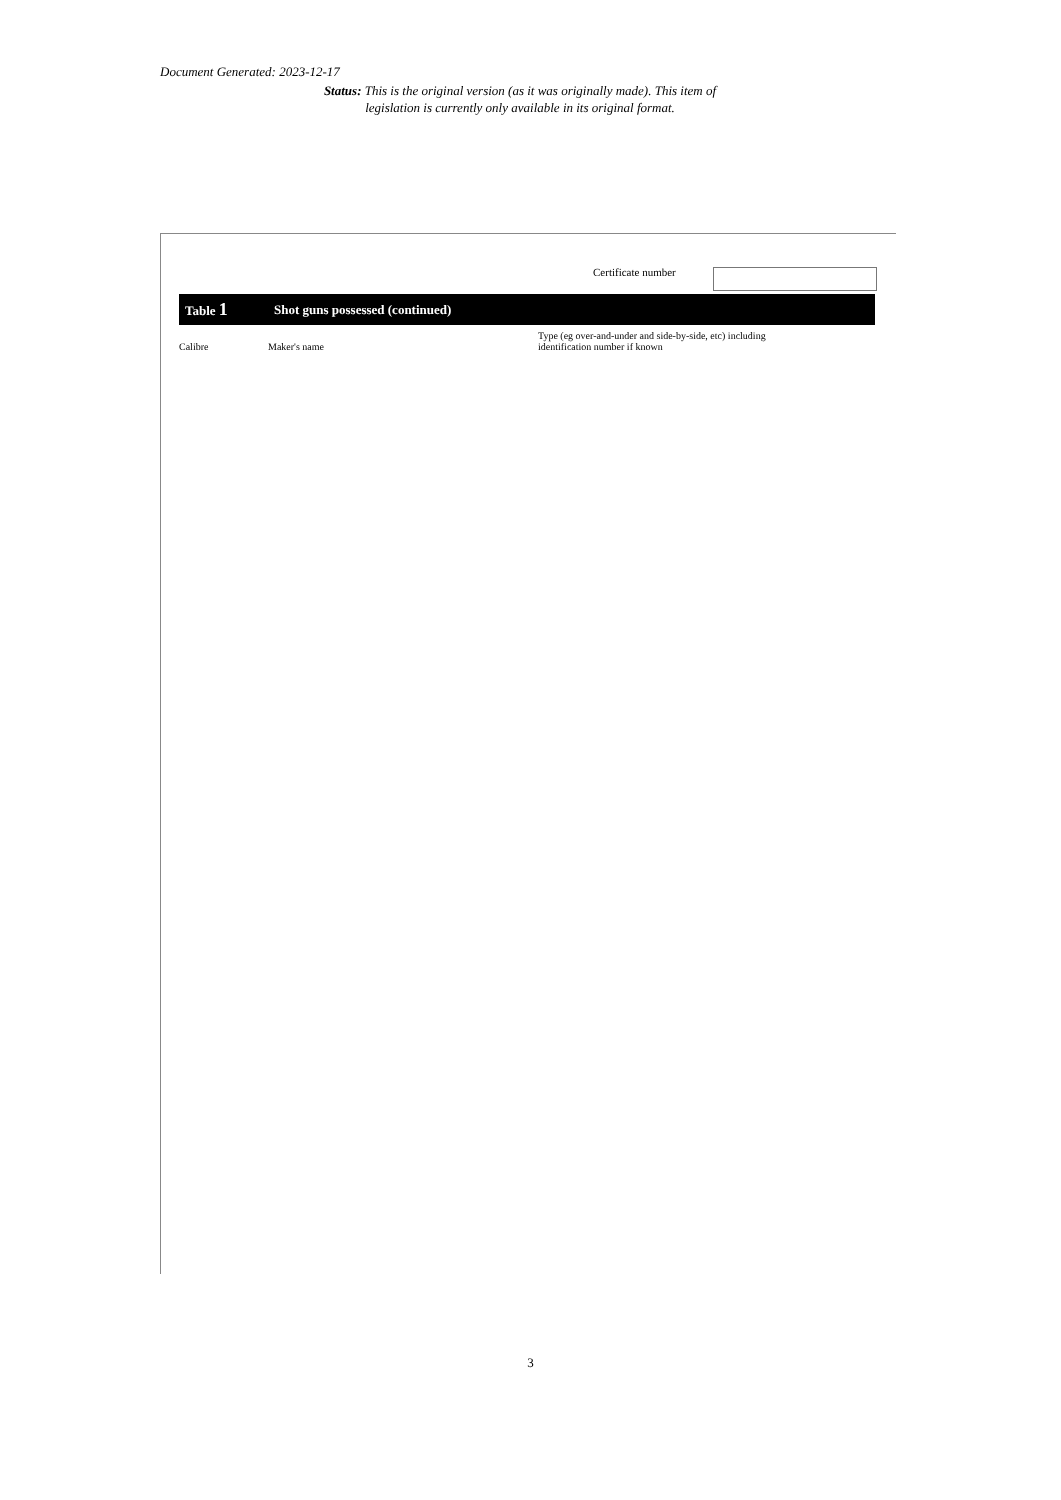Document Generated: 2023-12-17
Status: This is the original version (as it was originally made). This item of legislation is currently only available in its original format.
Certificate number
Table 1 Shot guns possessed (continued)
| Calibre | Maker's name | Type (eg over-and-under and side-by-side, etc) including identification number if known |
| --- | --- | --- |
3